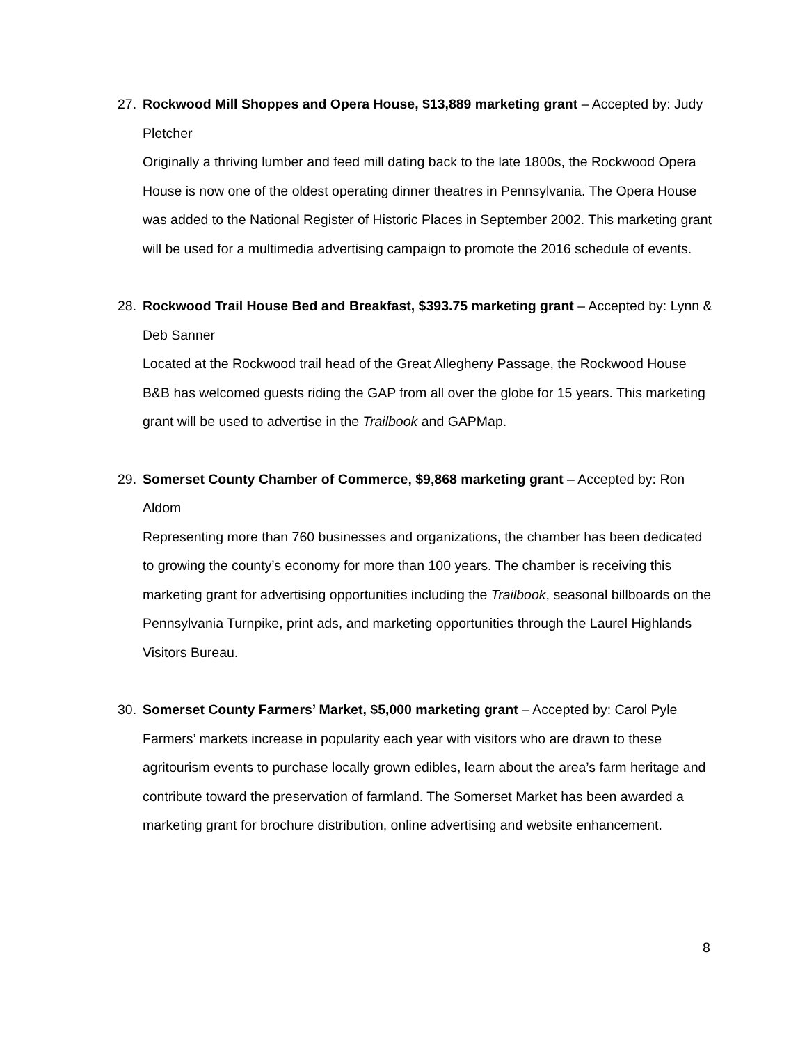27. Rockwood Mill Shoppes and Opera House, $13,889 marketing grant – Accepted by: Judy Pletcher
Originally a thriving lumber and feed mill dating back to the late 1800s, the Rockwood Opera House is now one of the oldest operating dinner theatres in Pennsylvania. The Opera House was added to the National Register of Historic Places in September 2002. This marketing grant will be used for a multimedia advertising campaign to promote the 2016 schedule of events.
28. Rockwood Trail House Bed and Breakfast, $393.75 marketing grant – Accepted by: Lynn & Deb Sanner
Located at the Rockwood trail head of the Great Allegheny Passage, the Rockwood House B&B has welcomed guests riding the GAP from all over the globe for 15 years. This marketing grant will be used to advertise in the Trailbook and GAPMap.
29. Somerset County Chamber of Commerce, $9,868 marketing grant – Accepted by: Ron Aldom
Representing more than 760 businesses and organizations, the chamber has been dedicated to growing the county’s economy for more than 100 years. The chamber is receiving this marketing grant for advertising opportunities including the Trailbook, seasonal billboards on the Pennsylvania Turnpike, print ads, and marketing opportunities through the Laurel Highlands Visitors Bureau.
30. Somerset County Farmers’ Market, $5,000 marketing grant – Accepted by: Carol Pyle
Farmers’ markets increase in popularity each year with visitors who are drawn to these agritourism events to purchase locally grown edibles, learn about the area’s farm heritage and contribute toward the preservation of farmland. The Somerset Market has been awarded a marketing grant for brochure distribution, online advertising and website enhancement.
8